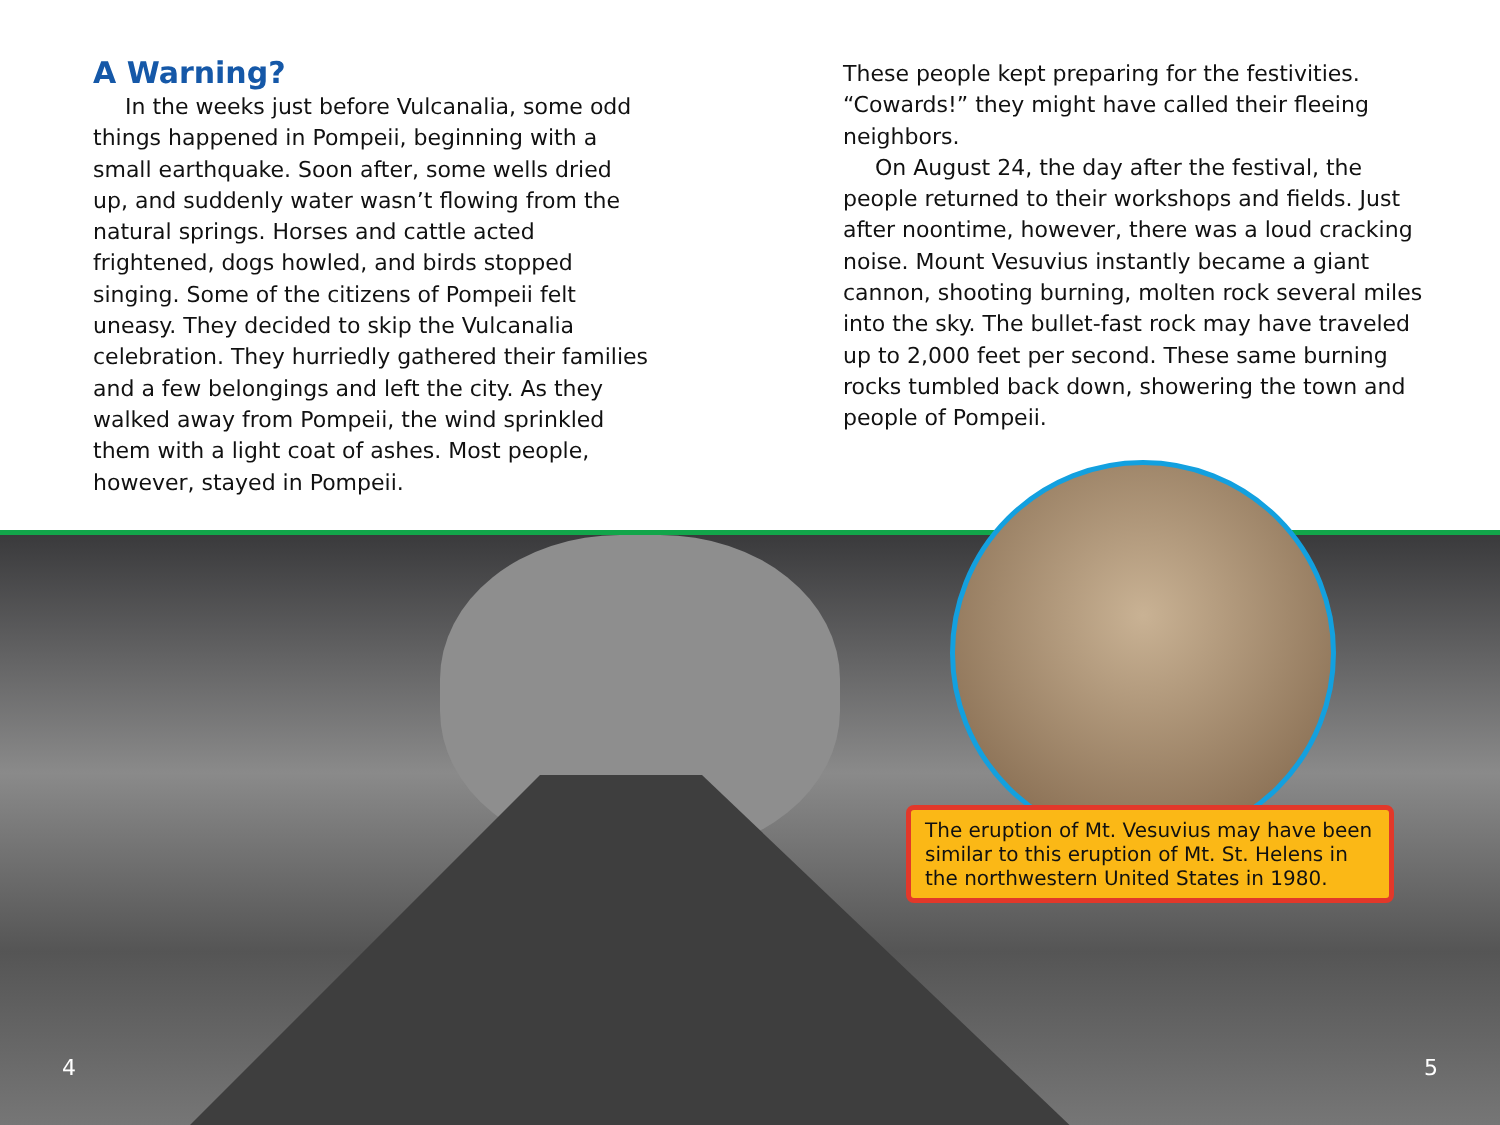A Warning?
In the weeks just before Vulcanalia, some odd things happened in Pompeii, beginning with a small earthquake. Soon after, some wells dried up, and suddenly water wasn’t flowing from the natural springs. Horses and cattle acted frightened, dogs howled, and birds stopped singing. Some of the citizens of Pompeii felt uneasy. They decided to skip the Vulcanalia celebration. They hurriedly gathered their families and a few belongings and left the city. As they walked away from Pompeii, the wind sprinkled them with a light coat of ashes. Most people, however, stayed in Pompeii.
These people kept preparing for the festivities. “Cowards!” they might have called their fleeing neighbors.
On August 24, the day after the festival, the people returned to their workshops and fields. Just after noontime, however, there was a loud cracking noise. Mount Vesuvius instantly became a giant cannon, shooting burning, molten rock several miles into the sky. The bullet-fast rock may have traveled up to 2,000 feet per second. These same burning rocks tumbled back down, showering the town and people of Pompeii.
The eruption of Mt. Vesuvius may have been similar to this eruption of Mt. St. Helens in the northwestern United States in 1980.
4 5